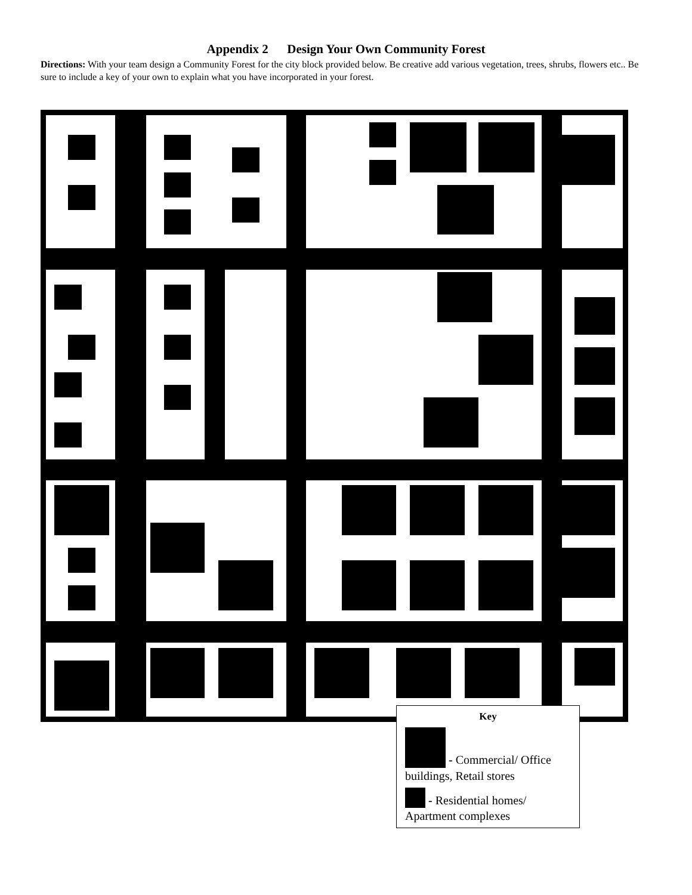Appendix 2 Design Your Own Community Forest
Directions: With your team design a Community Forest for the city block provided below. Be creative add various vegetation, trees, shrubs, flowers etc.. Be sure to include a key of your own to explain what you have incorporated in your forest.
Key
- Commercial/ Office buildings, Retail stores
- Residential homes/ Apartment complexes